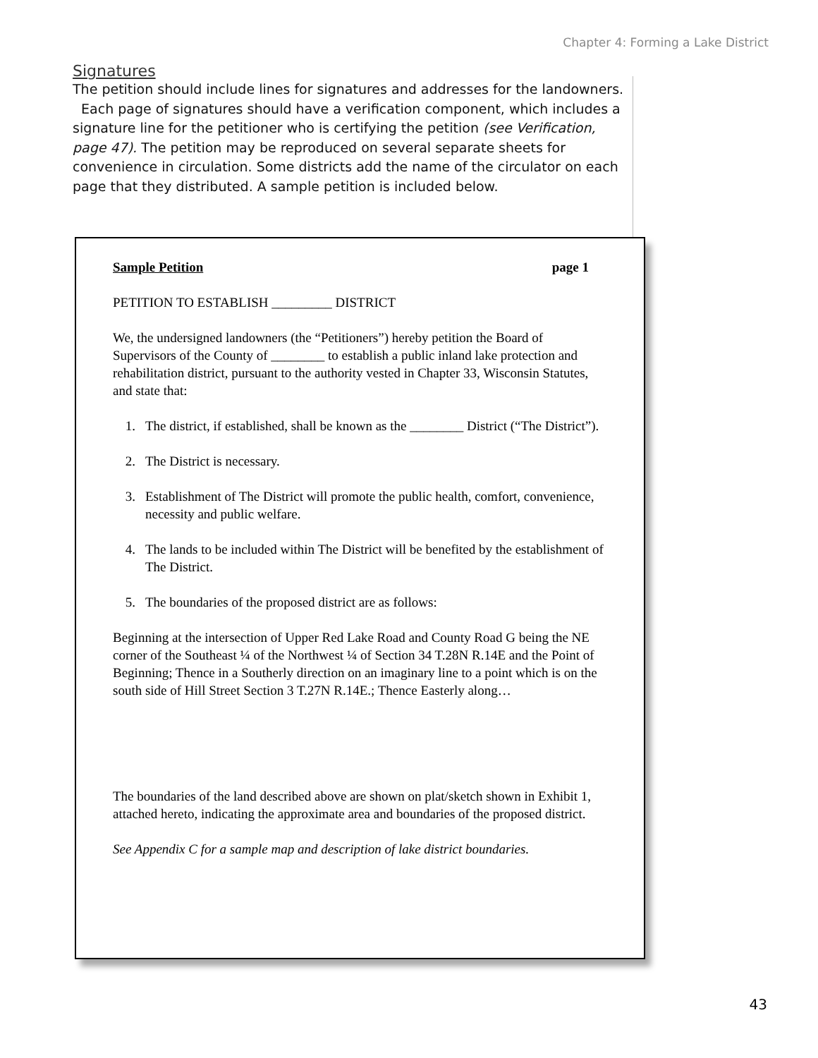Chapter 4: Forming a Lake District
Signatures
The petition should include lines for signatures and addresses for the landowners. Each page of signatures should have a verification component, which includes a signature line for the petitioner who is certifying the petition (see Verification, page 47). The petition may be reproduced on several separate sheets for convenience in circulation. Some districts add the name of the circulator on each page that they distributed. A sample petition is included below.
Sample Petition page 1
PETITION TO ESTABLISH _________ DISTRICT
We, the undersigned landowners (the “Petitioners”) hereby petition the Board of Supervisors of the County of ________ to establish a public inland lake protection and rehabilitation district, pursuant to the authority vested in Chapter 33, Wisconsin Statutes, and state that:
1. The district, if established, shall be known as the ________ District (“The District”).
2. The District is necessary.
3. Establishment of The District will promote the public health, comfort, convenience, necessity and public welfare.
4. The lands to be included within The District will be benefited by the establishment of The District.
5. The boundaries of the proposed district are as follows:
Beginning at the intersection of Upper Red Lake Road and County Road G being the NE corner of the Southeast ¼ of the Northwest ¼ of Section 34 T.28N R.14E and the Point of Beginning; Thence in a Southerly direction on an imaginary line to a point which is on the south side of Hill Street Section 3 T.27N R.14E.; Thence Easterly along…
The boundaries of the land described above are shown on plat/sketch shown in Exhibit 1, attached hereto, indicating the approximate area and boundaries of the proposed district.
See Appendix C for a sample map and description of lake district boundaries.
43